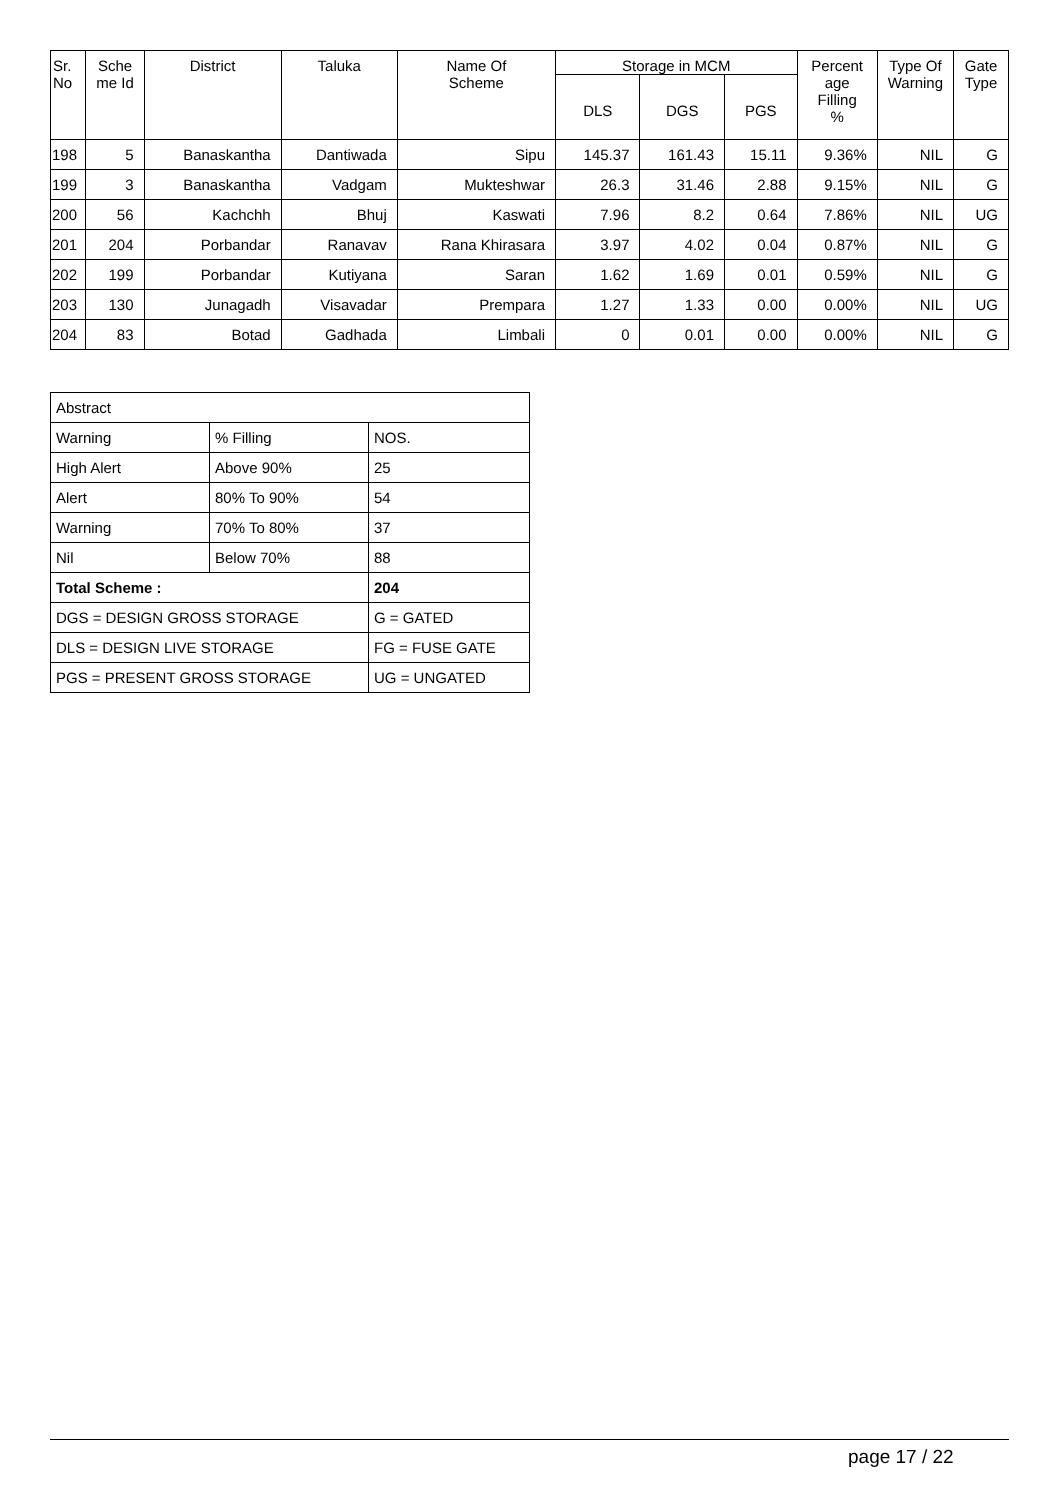| Sr. No | Sche me Id | District | Taluka | Name Of Scheme | Storage in MCM | | | Percent age Filling % | Type Of Warning | Gate Type |
| --- | --- | --- | --- | --- | --- | --- | --- | --- | --- | --- |
| | | | | | DLS | DGS | PGS | | | |
| 198 | 5 | Banaskantha | Dantiwada | Sipu | 145.37 | 161.43 | 15.11 | 9.36% | NIL | G |
| 199 | 3 | Banaskantha | Vadgam | Mukteshwar | 26.3 | 31.46 | 2.88 | 9.15% | NIL | G |
| 200 | 56 | Kachchh | Bhuj | Kaswati | 7.96 | 8.2 | 0.64 | 7.86% | NIL | UG |
| 201 | 204 | Porbandar | Ranavav | Rana Khirasara | 3.97 | 4.02 | 0.04 | 0.87% | NIL | G |
| 202 | 199 | Porbandar | Kutiyana | Saran | 1.62 | 1.69 | 0.01 | 0.59% | NIL | G |
| 203 | 130 | Junagadh | Visavadar | Prempara | 1.27 | 1.33 | 0.00 | 0.00% | NIL | UG |
| 204 | 83 | Botad | Gadhada | Limbali | 0 | 0.01 | 0.00 | 0.00% | NIL | G |
| Abstract | | |
| Warning | % Filling | NOS. |
| High Alert | Above 90% | 25 |
| Alert | 80% To 90% | 54 |
| Warning | 70% To 80% | 37 |
| Nil | Below 70% | 88 |
| Total Scheme : | | 204 |
| DGS = DESIGN GROSS STORAGE | | G = GATED |
| DLS = DESIGN LIVE STORAGE | | FG = FUSE GATE |
| PGS = PRESENT GROSS STORAGE | | UG = UNGATED |
page 17 / 22